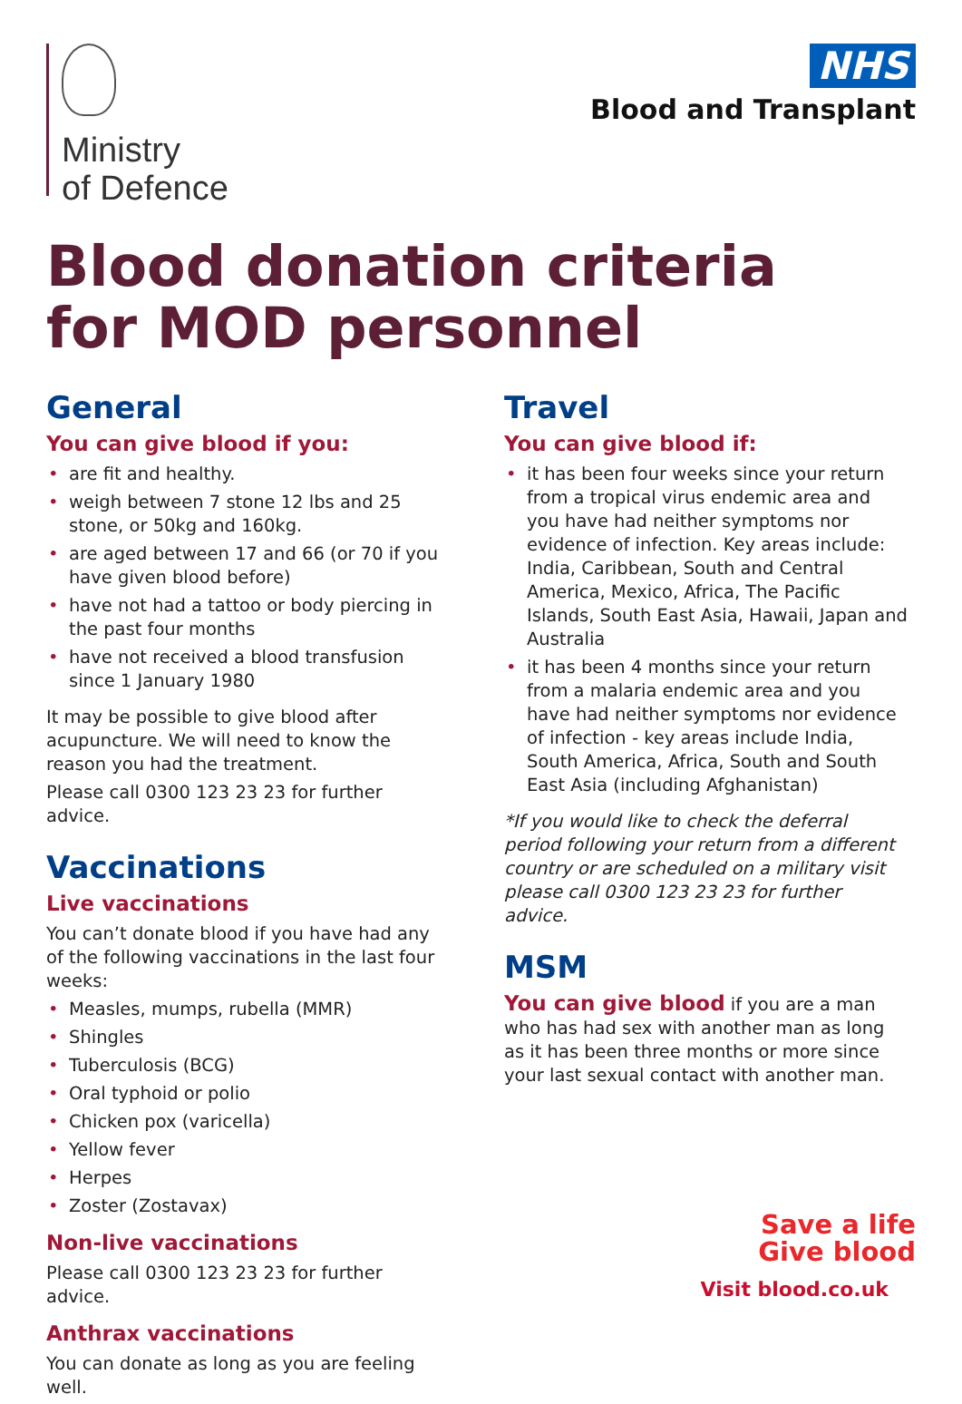Ministry
of Defence
NHS
Blood and Transplant
Blood donation criteria
for MOD personnel
General
You can give blood if you:
• are fit and healthy.
• weigh between 7 stone 12 lbs and 25 stone, or 50kg and 160kg.
• are aged between 17 and 66 (or 70 if you have given blood before)
• have not had a tattoo or body piercing in the past four months
• have not received a blood transfusion since 1 January 1980
It may be possible to give blood after acupuncture. We will need to know the reason you had the treatment.
Please call 0300 123 23 23 for further advice.
Vaccinations
Live vaccinations
You can’t donate blood if you have had any of the following vaccinations in the last four weeks:
• Measles, mumps, rubella (MMR)
• Shingles
• Tuberculosis (BCG)
• Oral typhoid or polio
• Chicken pox (varicella)
• Yellow fever
• Herpes
• Zoster (Zostavax)
Non-live vaccinations
Please call 0300 123 23 23 for further advice.
Anthrax vaccinations
You can donate as long as you are feeling well.
Travel
You can give blood if:
• it has been four weeks since your return from a tropical virus endemic area and you have had neither symptoms nor evidence of infection. Key areas include: India, Caribbean, South and Central America, Mexico, Africa, The Pacific Islands, South East Asia, Hawaii, Japan and Australia
• it has been 4 months since your return from a malaria endemic area and you have had neither symptoms nor evidence of infection - key areas include India, South America, Africa, South and South East Asia (including Afghanistan)
*If you would like to check the deferral period following your return from a different country or are scheduled on a military visit please call 0300 123 23 23 for further advice.
MSM
You can give blood if you are a man who has had sex with another man as long as it has been three months or more since your last sexual contact with another man.
Save a life
Give blood
Visit blood.co.uk